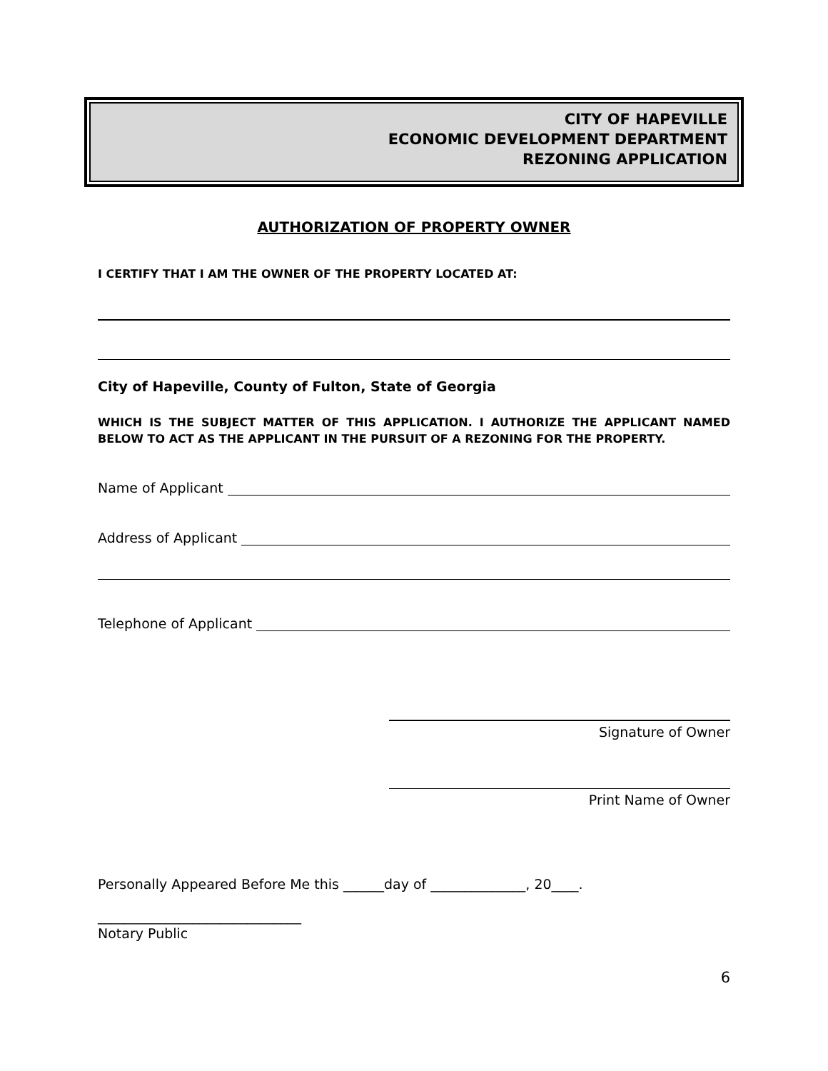CITY OF HAPEVILLE
ECONOMIC DEVELOPMENT DEPARTMENT
REZONING APPLICATION
AUTHORIZATION OF PROPERTY OWNER
I CERTIFY THAT I AM THE OWNER OF THE PROPERTY LOCATED AT:
City of Hapeville, County of Fulton, State of Georgia
WHICH IS THE SUBJECT MATTER OF THIS APPLICATION. I AUTHORIZE THE APPLICANT NAMED BELOW TO ACT AS THE APPLICANT IN THE PURSUIT OF A REZONING FOR THE PROPERTY.
Name of Applicant
Address of Applicant
Telephone of Applicant
Signature of Owner
Print Name of Owner
Personally Appeared Before Me this ______day of ______________, 20____.
______________________________
Notary Public
6